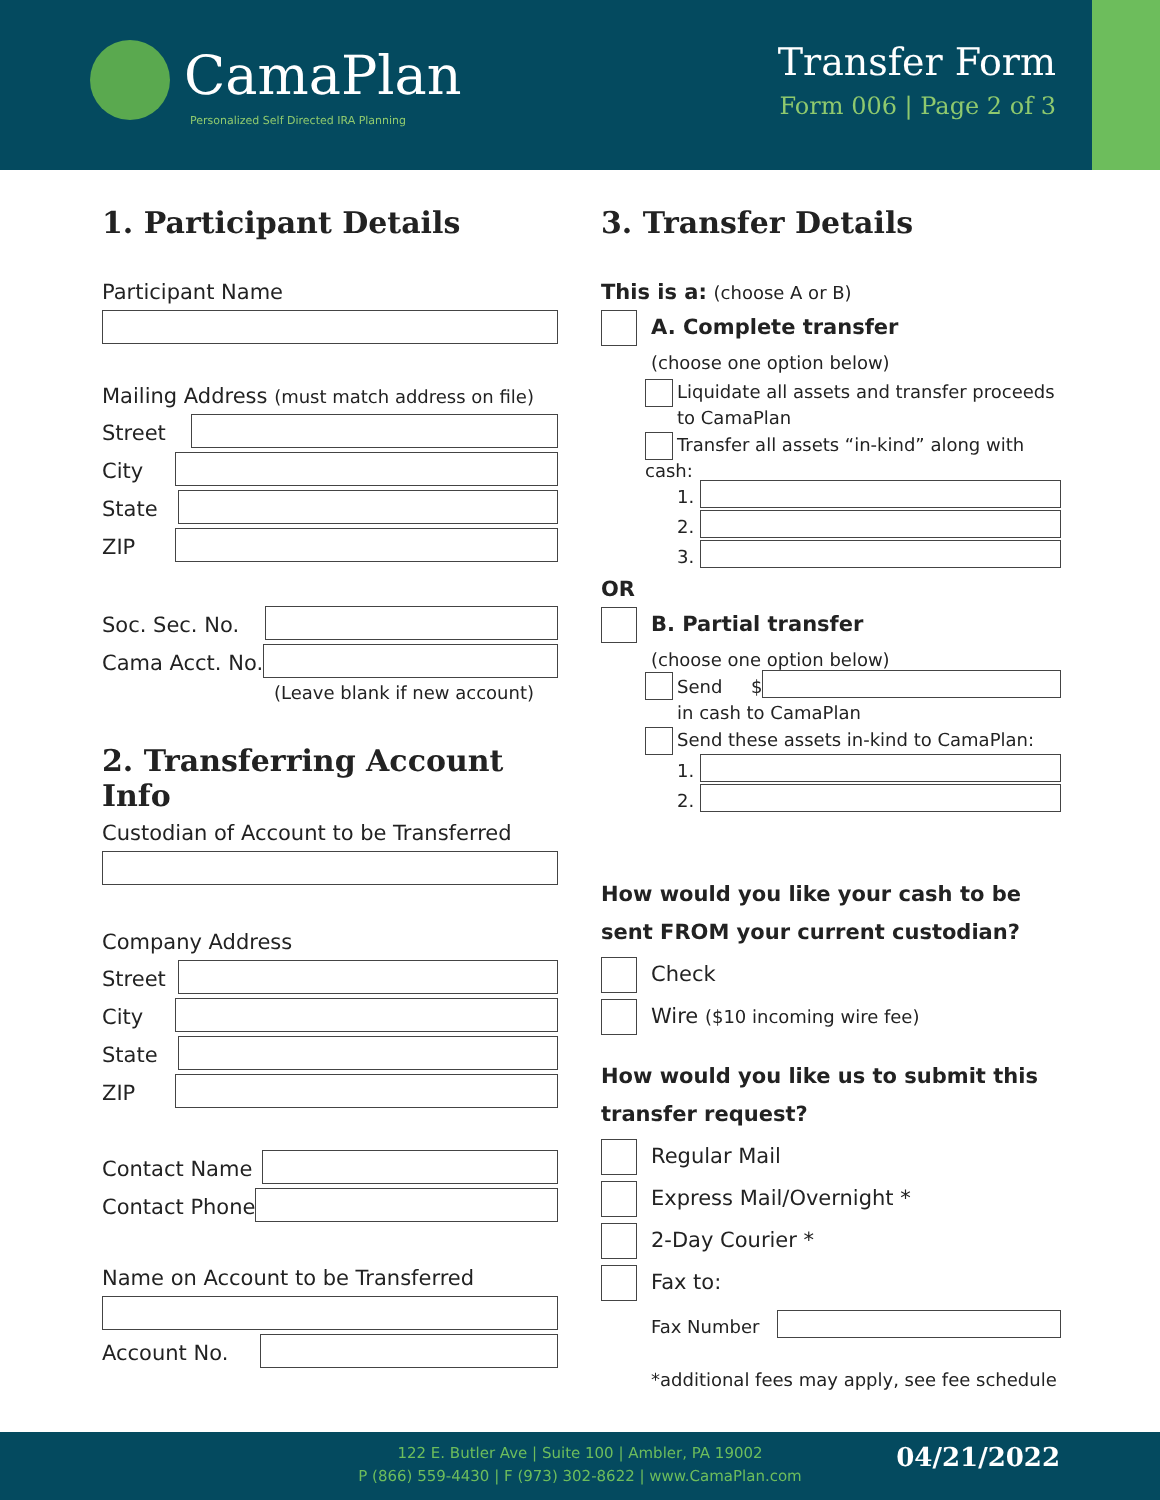CamaPlan
Personalized Self Directed IRA Planning
Transfer Form
Form 006 | Page 2 of 3
1. Participant Details
Participant Name
Mailing Address (must match address on file)
Street
City
State
ZIP
Soc. Sec. No.
Cama Acct. No.
(Leave blank if new account)
2. Transferring Account Info
Custodian of Account to be Transferred
Company Address
Street
City
State
ZIP
Contact Name
Contact Phone
Name on Account to be Transferred
Account No.
3. Transfer Details
This is a: (choose A or B)
A. Complete transfer
(choose one option below)
Liquidate all assets and transfer proceeds
to CamaPlan
Transfer all assets “in-kind” along with cash:
1.
2.
3.
OR
B. Partial transfer
(choose one option below)
Send $
in cash to CamaPlan
Send these assets in-kind to CamaPlan:
1.
2.
How would you like your cash to be sent FROM your current custodian?
Check
Wire ($10 incoming wire fee)
How would you like us to submit this transfer request?
Regular Mail
Express Mail/Overnight *
2-Day Courier *
Fax to:
Fax Number
*additional fees may apply, see fee schedule
122 E. Butler Ave | Suite 100 | Ambler, PA 19002
P (866) 559-4430 | F (973) 302-8622 | www.CamaPlan.com
04/21/2022